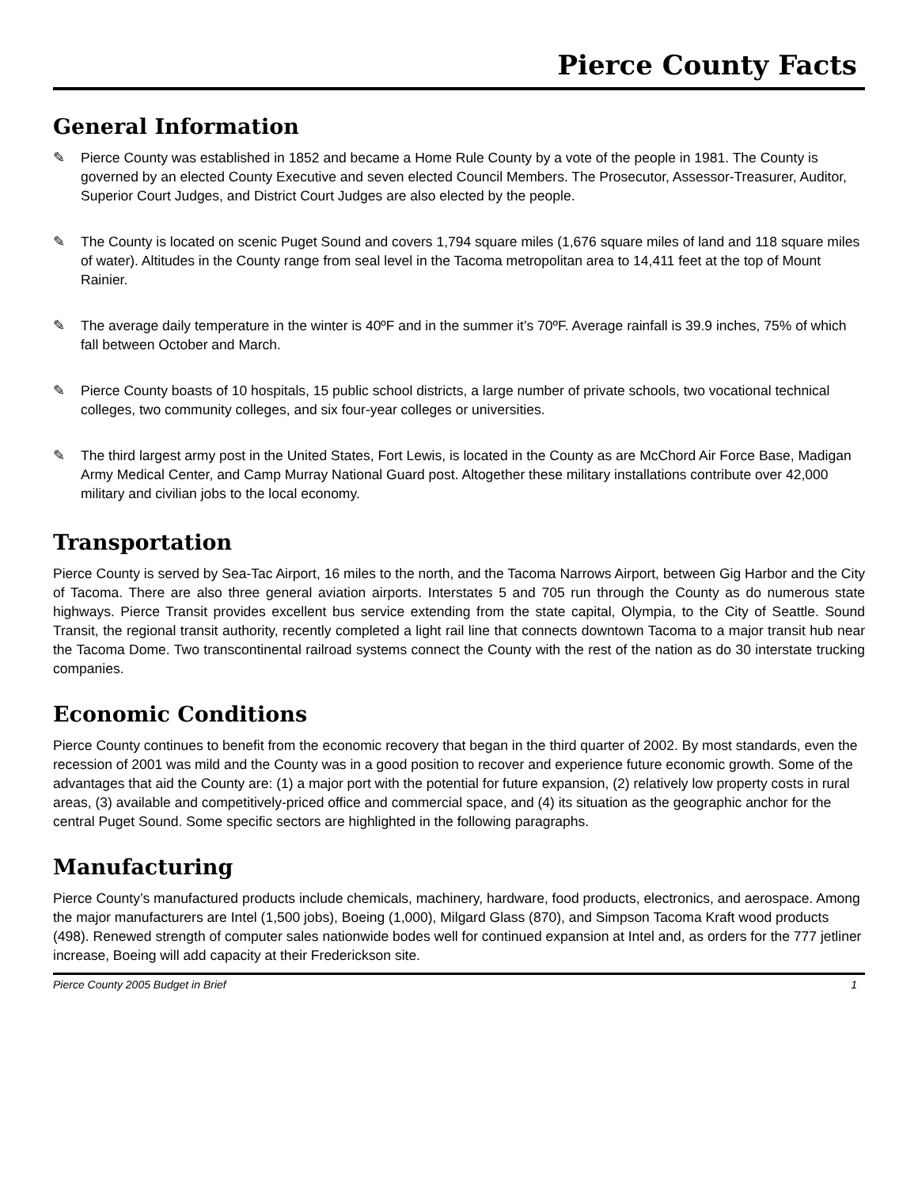Pierce County Facts
General Information
✎ Pierce County was established in 1852 and became a Home Rule County by a vote of the people in 1981. The County is governed by an elected County Executive and seven elected Council Members. The Prosecutor, Assessor-Treasurer, Auditor, Superior Court Judges, and District Court Judges are also elected by the people.
✎ The County is located on scenic Puget Sound and covers 1,794 square miles (1,676 square miles of land and 118 square miles of water). Altitudes in the County range from seal level in the Tacoma metropolitan area to 14,411 feet at the top of Mount Rainier.
✎ The average daily temperature in the winter is 40ºF and in the summer it’s 70ºF. Average rainfall is 39.9 inches, 75% of which fall between October and March.
✎ Pierce County boasts of 10 hospitals, 15 public school districts, a large number of private schools, two vocational technical colleges, two community colleges, and six four-year colleges or universities.
✎ The third largest army post in the United States, Fort Lewis, is located in the County as are McChord Air Force Base, Madigan Army Medical Center, and Camp Murray National Guard post. Altogether these military installations contribute over 42,000 military and civilian jobs to the local economy.
Transportation
Pierce County is served by Sea-Tac Airport, 16 miles to the north, and the Tacoma Narrows Airport, between Gig Harbor and the City of Tacoma. There are also three general aviation airports. Interstates 5 and 705 run through the County as do numerous state highways. Pierce Transit provides excellent bus service extending from the state capital, Olympia, to the City of Seattle. Sound Transit, the regional transit authority, recently completed a light rail line that connects downtown Tacoma to a major transit hub near the Tacoma Dome. Two transcontinental railroad systems connect the County with the rest of the nation as do 30 interstate trucking companies.
Economic Conditions
Pierce County continues to benefit from the economic recovery that began in the third quarter of 2002. By most standards, even the recession of 2001 was mild and the County was in a good position to recover and experience future economic growth. Some of the advantages that aid the County are: (1) a major port with the potential for future expansion, (2) relatively low property costs in rural areas, (3) available and competitively-priced office and commercial space, and (4) its situation as the geographic anchor for the central Puget Sound. Some specific sectors are highlighted in the following paragraphs.
Manufacturing
Pierce County’s manufactured products include chemicals, machinery, hardware, food products, electronics, and aerospace. Among the major manufacturers are Intel (1,500 jobs), Boeing (1,000), Milgard Glass (870), and Simpson Tacoma Kraft wood products (498). Renewed strength of computer sales nationwide bodes well for continued expansion at Intel and, as orders for the 777 jetliner increase, Boeing will add capacity at their Frederickson site.
Pierce County 2005 Budget in Brief 1